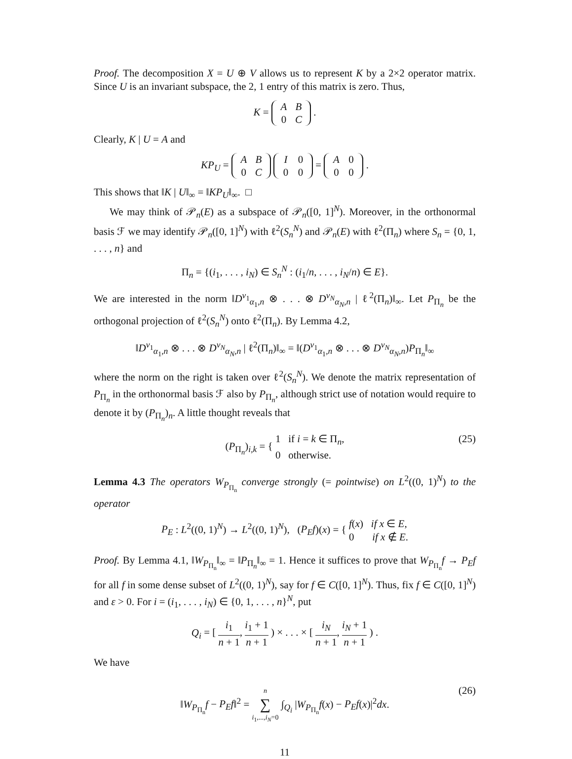Proof. The decomposition X = U ⊕ V allows us to represent K by a 2×2 operator matrix. Since U is an invariant subspace, the 2, 1 entry of this matrix is zero. Thus,
K = A B
0 C .
Clearly, K | U = A and
KP<sub>U</sub> = A B
0 C I 0
0 0 = A 0
0 0 .
This shows that ‖K | U‖<sub>∞</sub> = ‖KP<sub>U</sub>‖<sub>∞</sub>. □
We may think of 𝒫<sub>n</sub>(E) as a subspace of 𝒫<sub>n</sub>([0, 1]<sup>N</sup>). Moreover, in the orthonormal basis ℱ we may identify 𝒫<sub>n</sub>([0, 1]<sup>N</sup>) with ℓ<sup>2</sup>(S<sub>n</sub><sup>N</sup>) and 𝒫<sub>n</sub>(E) with ℓ<sup>2</sup>(Π<sub>n</sub>) where S<sub>n</sub> = {0, 1, . . . , n} and
Π<sub>n</sub> = {(i<sub>1</sub>, . . . , i<sub>N</sub>) ∈ S<sub>n</sub><sup>N</sup> : (i<sub>1</sub>/n, . . . , i<sub>N</sub>/n) ∈ E}.
We are interested in the norm ‖D<sup>ν<sub>1</sub></sup><sub>α<sub>1</sub>,n</sub> ⊗ . . . ⊗ D<sup>ν<sub>N</sub></sup><sub>α<sub>N</sub>,n</sub> | ℓ<sup>2</sup>(Π<sub>n</sub>)‖<sub>∞</sub>. Let P<sub>Π<sub>n</sub></sub> be the orthogonal projection of ℓ<sup>2</sup>(S<sub>n</sub><sup>N</sup>) onto ℓ<sup>2</sup>(Π<sub>n</sub>). By Lemma 4.2,
‖D<sup>ν<sub>1</sub></sup><sub>α<sub>1</sub>,n</sub> ⊗ . . . ⊗ D<sup>ν<sub>N</sub></sup><sub>α<sub>N</sub>,n</sub> | ℓ<sup>2</sup>(Π<sub>n</sub>)‖<sub>∞</sub> = ‖(D<sup>ν<sub>1</sub></sup><sub>α<sub>1</sub>,n</sub> ⊗ . . . ⊗ D<sup>ν<sub>N</sub></sup><sub>α<sub>N</sub>,n</sub>)P<sub>Π<sub>n</sub></sub>‖<sub>∞</sub>
where the norm on the right is taken over ℓ<sup>2</sup>(S<sub>n</sub><sup>N</sup>). We denote the matrix representation of P<sub>Π<sub>n</sub></sub> in the orthonormal basis ℱ also by P<sub>Π<sub>n</sub></sub>, although strict use of notation would require to denote it by (P<sub>Π<sub>n</sub></sub>)<sub>n</sub>. A little thought reveals that
(P<sub>Π<sub>n</sub></sub>)<sub>i,k</sub> = { 1 if i = k ∈ Π<sub>n</sub>,
0 otherwise.
(25)
Lemma 4.3 The operators W<sub>P<sub>Π<sub>n</sub></sub></sub> converge strongly (= pointwise) on L<sup>2</sup>((0, 1)<sup>N</sup>) to the operator
P<sub>E</sub> : L<sup>2</sup>((0, 1)<sup>N</sup>) → L<sup>2</sup>((0, 1)<sup>N</sup>), (P<sub>E</sub>f)(x) = { f(x) if x ∈ E,
0 if x ∉ E.
Proof. By Lemma 4.1, ‖W<sub>P<sub>Π<sub>n</sub></sub></sub>‖<sub>∞</sub> = ‖P<sub>Π<sub>n</sub></sub>‖<sub>∞</sub> = 1. Hence it suffices to prove that W<sub>P<sub>Π<sub>n</sub></sub></sub>f → P<sub>E</sub>f for all f in some dense subset of L<sup>2</sup>((0, 1)<sup>N</sup>), say for f ∈ C([0, 1]<sup>N</sup>). Thus, fix f ∈ C([0, 1]<sup>N</sup>) and ε > 0. For i = (i<sub>1</sub>, . . . , i<sub>N</sub>) ∈ {0, 1, . . . , n}<sup>N</sup>, put
Q<sub>i</sub> = [ i<sub>1</sub> n + 1, i<sub>1</sub> + 1 n + 1 ) × . . . × [ i<sub>N</sub> n + 1, i<sub>N</sub> + 1 n + 1 ) .
We have
‖W<sub>P<sub>Π<sub>n</sub></sub></sub>f − P<sub>E</sub>f‖<sup>2</sup> = n ∑ i<sub>1</sub>,...,i<sub>N</sub>=0 ∫<sub>Q<sub>i</sub></sub> |W<sub>P<sub>Π<sub>n</sub></sub></sub>f(x) − P<sub>E</sub>f(x)|<sup>2</sup>dx.
(26)
11